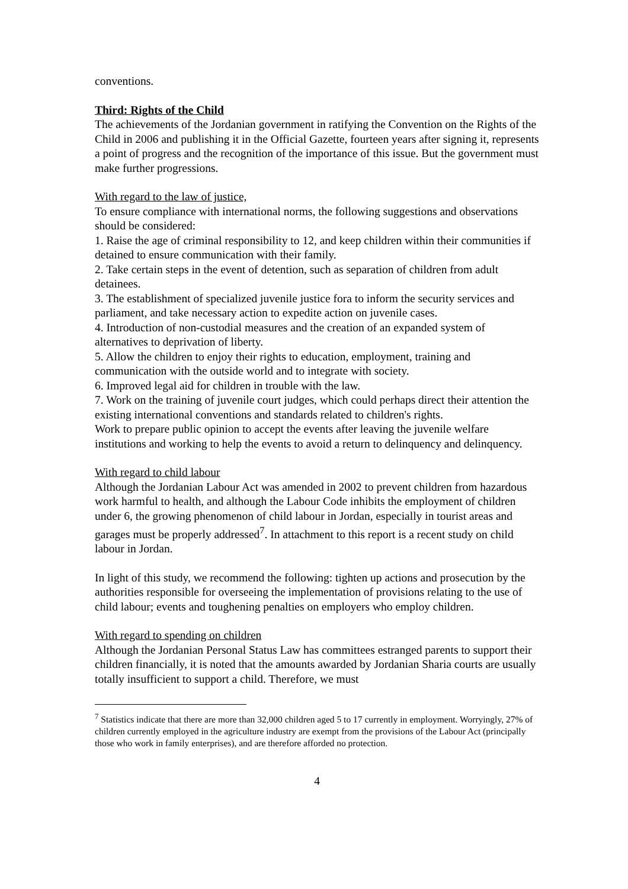conventions.
Third: Rights of the Child
The achievements of the Jordanian government in ratifying the Convention on the Rights of the Child in 2006 and publishing it in the Official Gazette, fourteen years after signing it, represents a point of progress and the recognition of the importance of this issue. But the government must make further progressions.
With regard to the law of justice,
To ensure compliance with international norms, the following suggestions and observations should be considered:
1. Raise the age of criminal responsibility to 12, and keep children within their communities if detained to ensure communication with their family.
2. Take certain steps in the event of detention, such as separation of children from adult detainees.
3. The establishment of specialized juvenile justice fora to inform the security services and parliament, and take necessary action to expedite action on juvenile cases.
4. Introduction of non-custodial measures and the creation of an expanded system of alternatives to deprivation of liberty.
5. Allow the children to enjoy their rights to education, employment, training and communication with the outside world and to integrate with society.
6. Improved legal aid for children in trouble with the law.
7. Work on the training of juvenile court judges, which could perhaps direct their attention the existing international conventions and standards related to children's rights.
Work to prepare public opinion to accept the events after leaving the juvenile welfare institutions and working to help the events to avoid a return to delinquency and delinquency.
With regard to child labour
Although the Jordanian Labour Act was amended in 2002 to prevent children from hazardous work harmful to health, and although the Labour Code inhibits the employment of children under 6, the growing phenomenon of child labour in Jordan, especially in tourist areas and garages must be properly addressed<sup>7</sup>. In attachment to this report is a recent study on child labour in Jordan.
In light of this study, we recommend the following: tighten up actions and prosecution by the authorities responsible for overseeing the implementation of provisions relating to the use of child labour; events and toughening penalties on employers who employ children.
With regard to spending on children
Although the Jordanian Personal Status Law has committees estranged parents to support their children financially, it is noted that the amounts awarded by Jordanian Sharia courts are usually totally insufficient to support a child. Therefore, we must
<sup>7</sup> Statistics indicate that there are more than 32,000 children aged 5 to 17 currently in employment. Worryingly, 27% of children currently employed in the agriculture industry are exempt from the provisions of the Labour Act (principally those who work in family enterprises), and are therefore afforded no protection.
4